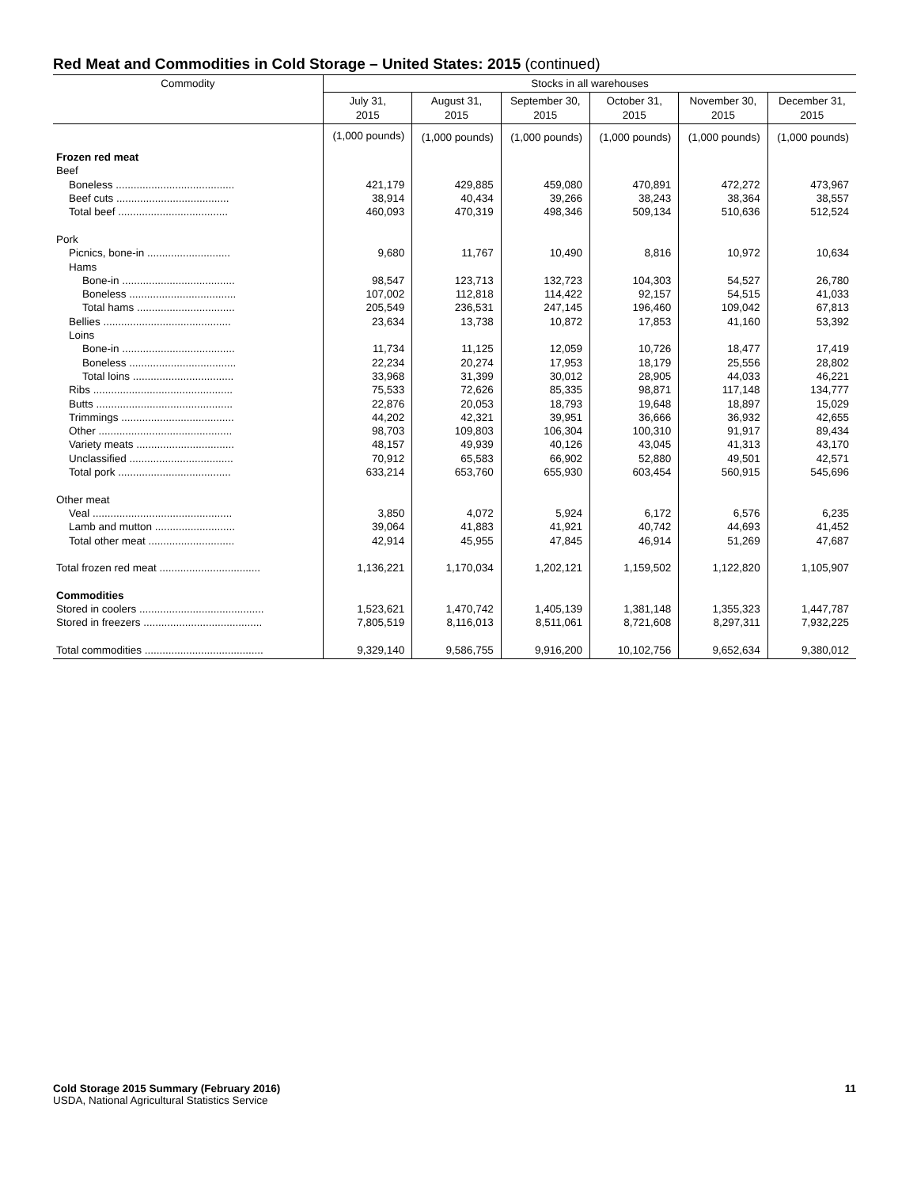Red Meat and Commodities in Cold Storage – United States: 2015 (continued)
| Commodity | Stocks in all warehouses | | | | | |
| --- | --- | --- | --- | --- | --- | --- |
| | July 31, 2015 | August 31, 2015 | September 30, 2015 | October 31, 2015 | November 30, 2015 | December 31, 2015 |
| | (1,000 pounds) | (1,000 pounds) | (1,000 pounds) | (1,000 pounds) | (1,000 pounds) | (1,000 pounds) |
| Frozen red meat | | | | | | |
| Beef | | | | | | |
| Boneless ........................................ | 421,179 | 429,885 | 459,080 | 470,891 | 472,272 | 473,967 |
| Beef cuts ...................................... | 38,914 | 40,434 | 39,266 | 38,243 | 38,364 | 38,557 |
| Total beef ..................................... | 460,093 | 470,319 | 498,346 | 509,134 | 510,636 | 512,524 |
| Pork | | | | | | |
| Picnics, bone-in ............................ | 9,680 | 11,767 | 10,490 | 8,816 | 10,972 | 10,634 |
| Hams | | | | | | |
| Bone-in ...................................... | 98,547 | 123,713 | 132,723 | 104,303 | 54,527 | 26,780 |
| Boneless .................................... | 107,002 | 112,818 | 114,422 | 92,157 | 54,515 | 41,033 |
| Total hams ................................. | 205,549 | 236,531 | 247,145 | 196,460 | 109,042 | 67,813 |
| Bellies ........................................... | 23,634 | 13,738 | 10,872 | 17,853 | 41,160 | 53,392 |
| Loins | | | | | | |
| Bone-in ...................................... | 11,734 | 11,125 | 12,059 | 10,726 | 18,477 | 17,419 |
| Boneless .................................... | 22,234 | 20,274 | 17,953 | 18,179 | 25,556 | 28,802 |
| Total loins .................................. | 33,968 | 31,399 | 30,012 | 28,905 | 44,033 | 46,221 |
| Ribs ............................................... | 75,533 | 72,626 | 85,335 | 98,871 | 117,148 | 134,777 |
| Butts .............................................. | 22,876 | 20,053 | 18,793 | 19,648 | 18,897 | 15,029 |
| Trimmings ...................................... | 44,202 | 42,321 | 39,951 | 36,666 | 36,932 | 42,655 |
| Other ............................................. | 98,703 | 109,803 | 106,304 | 100,310 | 91,917 | 89,434 |
| Variety meats ................................. | 48,157 | 49,939 | 40,126 | 43,045 | 41,313 | 43,170 |
| Unclassified ................................... | 70,912 | 65,583 | 66,902 | 52,880 | 49,501 | 42,571 |
| Total pork ...................................... | 633,214 | 653,760 | 655,930 | 603,454 | 560,915 | 545,696 |
| Other meat | | | | | | |
| Veal ............................................... | 3,850 | 4,072 | 5,924 | 6,172 | 6,576 | 6,235 |
| Lamb and mutton ........................... | 39,064 | 41,883 | 41,921 | 40,742 | 44,693 | 41,452 |
| Total other meat ............................. | 42,914 | 45,955 | 47,845 | 46,914 | 51,269 | 47,687 |
| Total frozen red meat .................................. | 1,136,221 | 1,170,034 | 1,202,121 | 1,159,502 | 1,122,820 | 1,105,907 |
| Commodities | | | | | | |
| Stored in coolers .......................................... | 1,523,621 | 1,470,742 | 1,405,139 | 1,381,148 | 1,355,323 | 1,447,787 |
| Stored in freezers ........................................ | 7,805,519 | 8,116,013 | 8,511,061 | 8,721,608 | 8,297,311 | 7,932,225 |
| Total commodities ........................................ | 9,329,140 | 9,586,755 | 9,916,200 | 10,102,756 | 9,652,634 | 9,380,012 |
Cold Storage 2015 Summary (February 2016) 11
USDA, National Agricultural Statistics Service